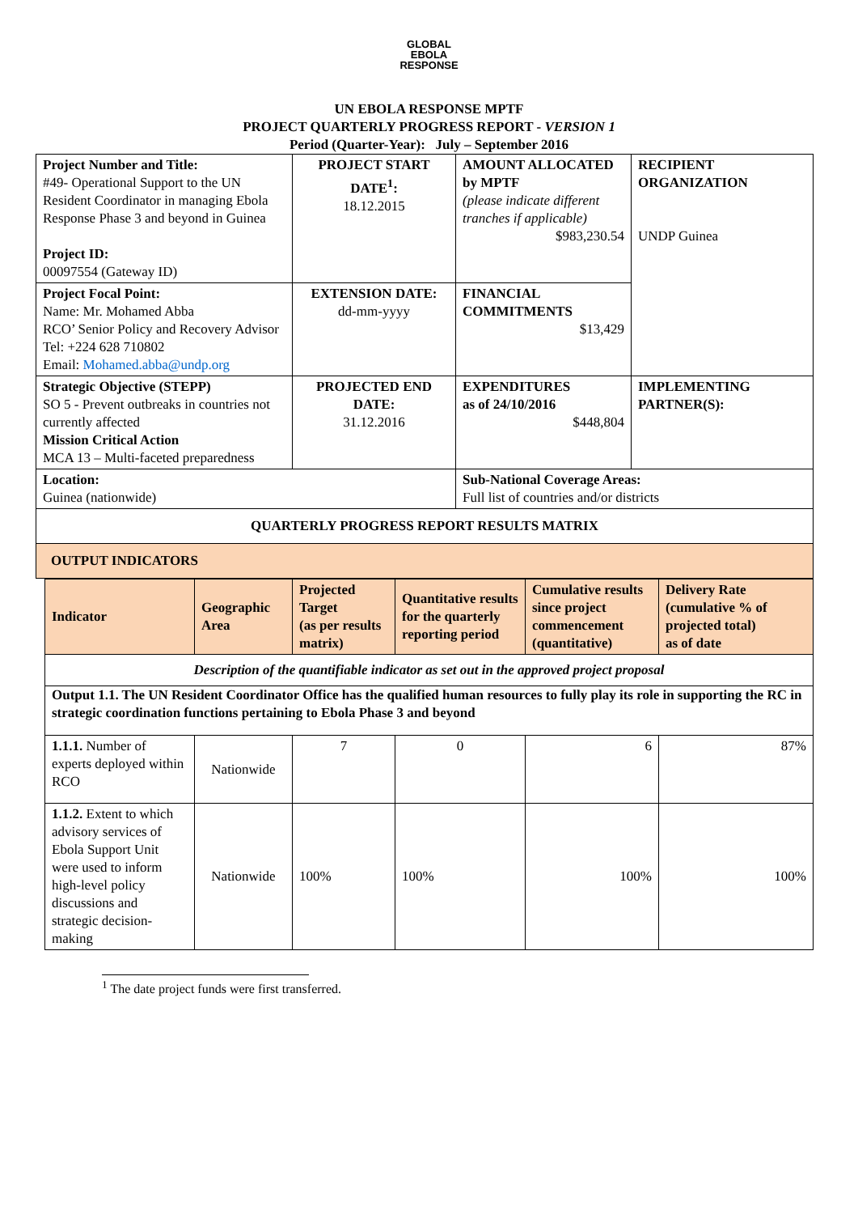GLOBAL
EBOLA
RESPONSE
UN EBOLA RESPONSE MPTF
PROJECT QUARTERLY PROGRESS REPORT - VERSION 1
Period (Quarter-Year): July – September 2016
| Project Number and Title: #49- Operational Support to the UN Resident Coordinator in managing Ebola Response Phase 3 and beyond in Guinea Project ID: 00097554 (Gateway ID) | PROJECT START DATE<sup>1</sup>: 18.12.2015 | AMOUNT ALLOCATED by MPTF (please indicate different tranches if applicable) $983,230.54 | RECIPIENT ORGANIZATION UNDP Guinea |
| Project Focal Point: Name: Mr. Mohamed Abba RCO’ Senior Policy and Recovery Advisor Tel: +224 628 710802 Email: Mohamed.abba@undp.org | EXTENSION DATE: dd-mm-yyyy | FINANCIAL COMMITMENTS $13,429 | |
| Strategic Objective (STEPP) SO 5 - Prevent outbreaks in countries not currently affected Mission Critical Action MCA 13 – Multi-faceted preparedness | PROJECTED END DATE: 31.12.2016 | EXPENDITURES as of 24/10/2016 $448,804 | IMPLEMENTING PARTNER(S): |
| Location: Guinea (nationwide) | | Sub-National Coverage Areas: Full list of countries and/or districts | |
| QUARTERLY PROGRESS REPORT RESULTS MATRIX | | | |
| OUTPUT INDICATORS | | | |
| Indicator | Geographic Area | Projected Target (as per results matrix) | Quantitative results for the quarterly reporting period | Cumulative results since project commencement (quantitative) | Delivery Rate (cumulative % of projected total) as of date |
| Description of the quantifiable indicator as set out in the approved project proposal | | | | | |
| Output 1.1. The UN Resident Coordinator Office has the qualified human resources to fully play its role in supporting the RC in strategic coordination functions pertaining to Ebola Phase 3 and beyond | | | | | |
| 1.1.1. Number of experts deployed within RCO | Nationwide | 7 | 0 | 6 | 87% |
| 1.1.2. Extent to which advisory services of Ebola Support Unit were used to inform high-level policy discussions and strategic decision-making | Nationwide | 100% | 100% | 100% | 100% |
<sup>1</sup> The date project funds were first transferred.